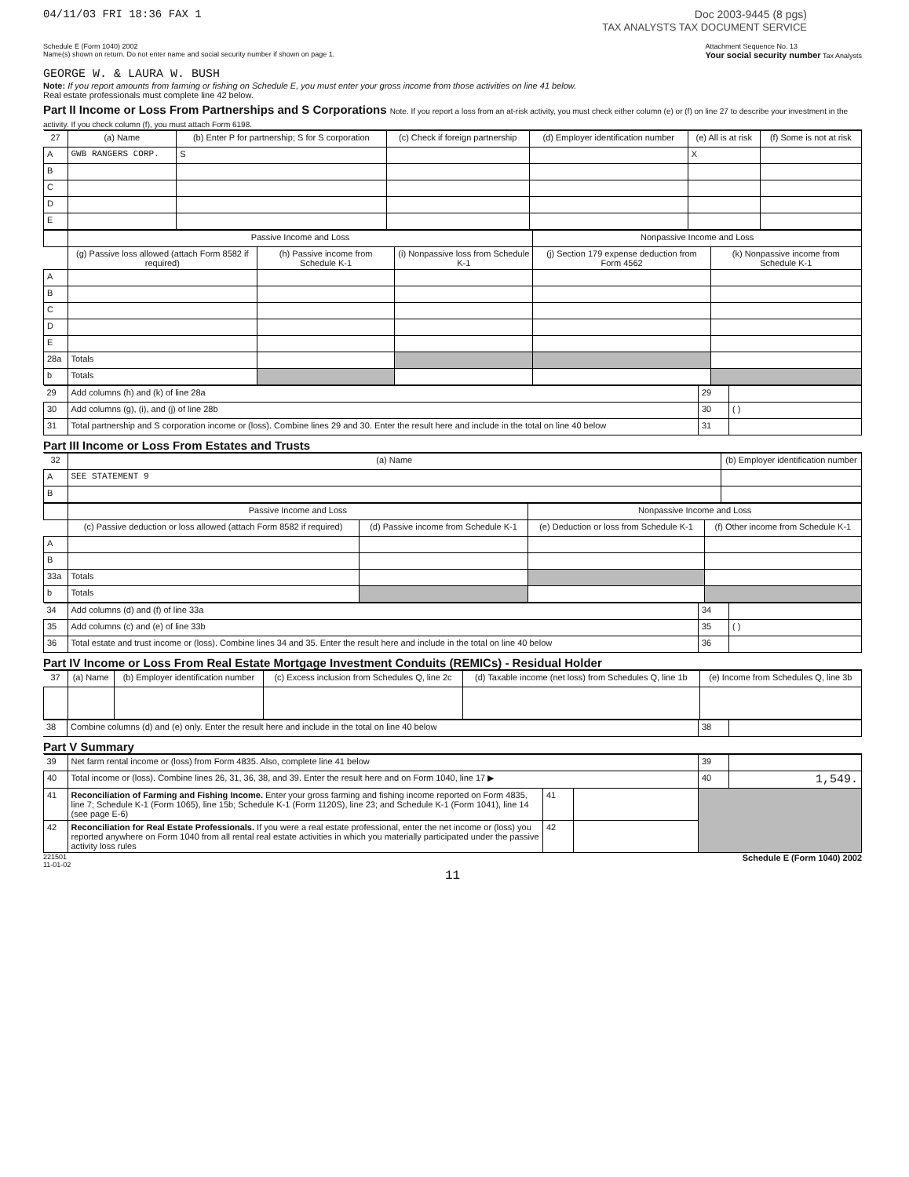04/11/03 FRI 18:36 FAX 1 Doc 2003-9445 (8 pgs)
TAX ANALYSTS TAX DOCUMENT SERVICE
Schedule E (Form 1040) 2002
Name(s) shown on return. Do not enter name and social security number if shown on page 1. Attachment Sequence No. 13
Your social security number Tax Analysts
GEORGE W. & LAURA W. BUSH
Note: If you report amounts from farming or fishing on Schedule E, you must enter your gross income from those activities on line 41 below.
Real estate professionals must complete line 42 below.
Part II Income or Loss From Partnerships and S Corporations Note. If you report a loss from an at-risk activity, you must check either column (e) or (f) on line 27 to describe your investment in the activity. If you check column (f), you must attach Form 6198.
| 27 | (a) Name | (b) Enter P for partnership; S for S corporation | (c) Check if foreign partnership | (d) Employer identification number | (e) All is at risk | (f) Some is not at risk |
| --- | --- | --- | --- | --- | --- | --- |
| A | GWB RANGERS CORP. | S | | | X | |
| B | | | | | | |
| C | | | | | | |
| D | | | | | | |
| E | | | | | | |
| | Passive Income and Loss | | | Nonpassive Income and Loss | |
| --- | --- | --- | --- | --- | --- |
| | (g) Passive loss allowed (attach Form 8582 if required) | (h) Passive income from Schedule K-1 | (i) Nonpassive loss from Schedule K-1 | (j) Section 179 expense deduction from Form 4562 | (k) Nonpassive income from Schedule K-1 |
| A | | | | | |
| B | | | | | |
| C | | | | | |
| D | | | | | |
| E | | | | | |
| 28a | Totals | | | | |
| b | Totals | | | | |
| 29 | Add columns (h) and (k) of line 28a | 29 | |
| 30 | Add columns (g), (i), and (j) of line 28b | 30 | ( ) |
| 31 | Total partnership and S corporation income or (loss). Combine lines 29 and 30. Enter the result here and include in the total on line 40 below | 31 | |
Part III Income or Loss From Estates and Trusts
| 32 | (a) Name | (b) Employer identification number |
| --- | --- | --- |
| A | SEE STATEMENT 9 | |
| B | | |
| | Passive Income and Loss | | Nonpassive Income and Loss | |
| --- | --- | --- | --- | --- |
| | (c) Passive deduction or loss allowed (attach Form 8582 if required) | (d) Passive income from Schedule K-1 | (e) Deduction or loss from Schedule K-1 | (f) Other income from Schedule K-1 |
| A | | | | |
| B | | | | |
| 33a | Totals | | | |
| b | Totals | | | |
| 34 | Add columns (d) and (f) of line 33a | 34 | |
| 35 | Add columns (c) and (e) of line 33b | 35 | ( ) |
| 36 | Total estate and trust income or (loss). Combine lines 34 and 35. Enter the result here and include in the total on line 40 below | 36 | |
Part IV Income or Loss From Real Estate Mortgage Investment Conduits (REMICs) - Residual Holder
| 37 | (a) Name | (b) Employer identification number | (c) Excess inclusion from Schedules Q, line 2c | (d) Taxable income (net loss) from Schedules Q, line 1b | (e) Income from Schedules Q, line 3b |
| --- | --- | --- | --- | --- | --- |
| 38 | Combine columns (d) and (e) only. Enter the result here and include in the total on line 40 below | 38 | |
Part V Summary
| 39 | Net farm rental income or (loss) from Form 4835. Also, complete line 41 below | | | 39 | |
| 40 | Total income or (loss). Combine lines 26, 31, 36, 38, and 39. Enter the result here and on Form 1040, line 17 ▶ | | | 40 | 1,549. |
| 41 | Reconciliation of Farming and Fishing Income. Enter your gross farming and fishing income reported on Form 4835, line 7; Schedule K-1 (Form 1065), line 15b; Schedule K-1 (Form 1120S), line 23; and Schedule K-1 (Form 1041), line 14 (see page E-6) | 41 | | | |
| 42 | Reconciliation for Real Estate Professionals. If you were a real estate professional, enter the net income or (loss) you reported anywhere on Form 1040 from all rental real estate activities in which you materially participated under the passive activity loss rules | 42 | | | |
221501
11-01-02 Schedule E (Form 1040) 2002
11